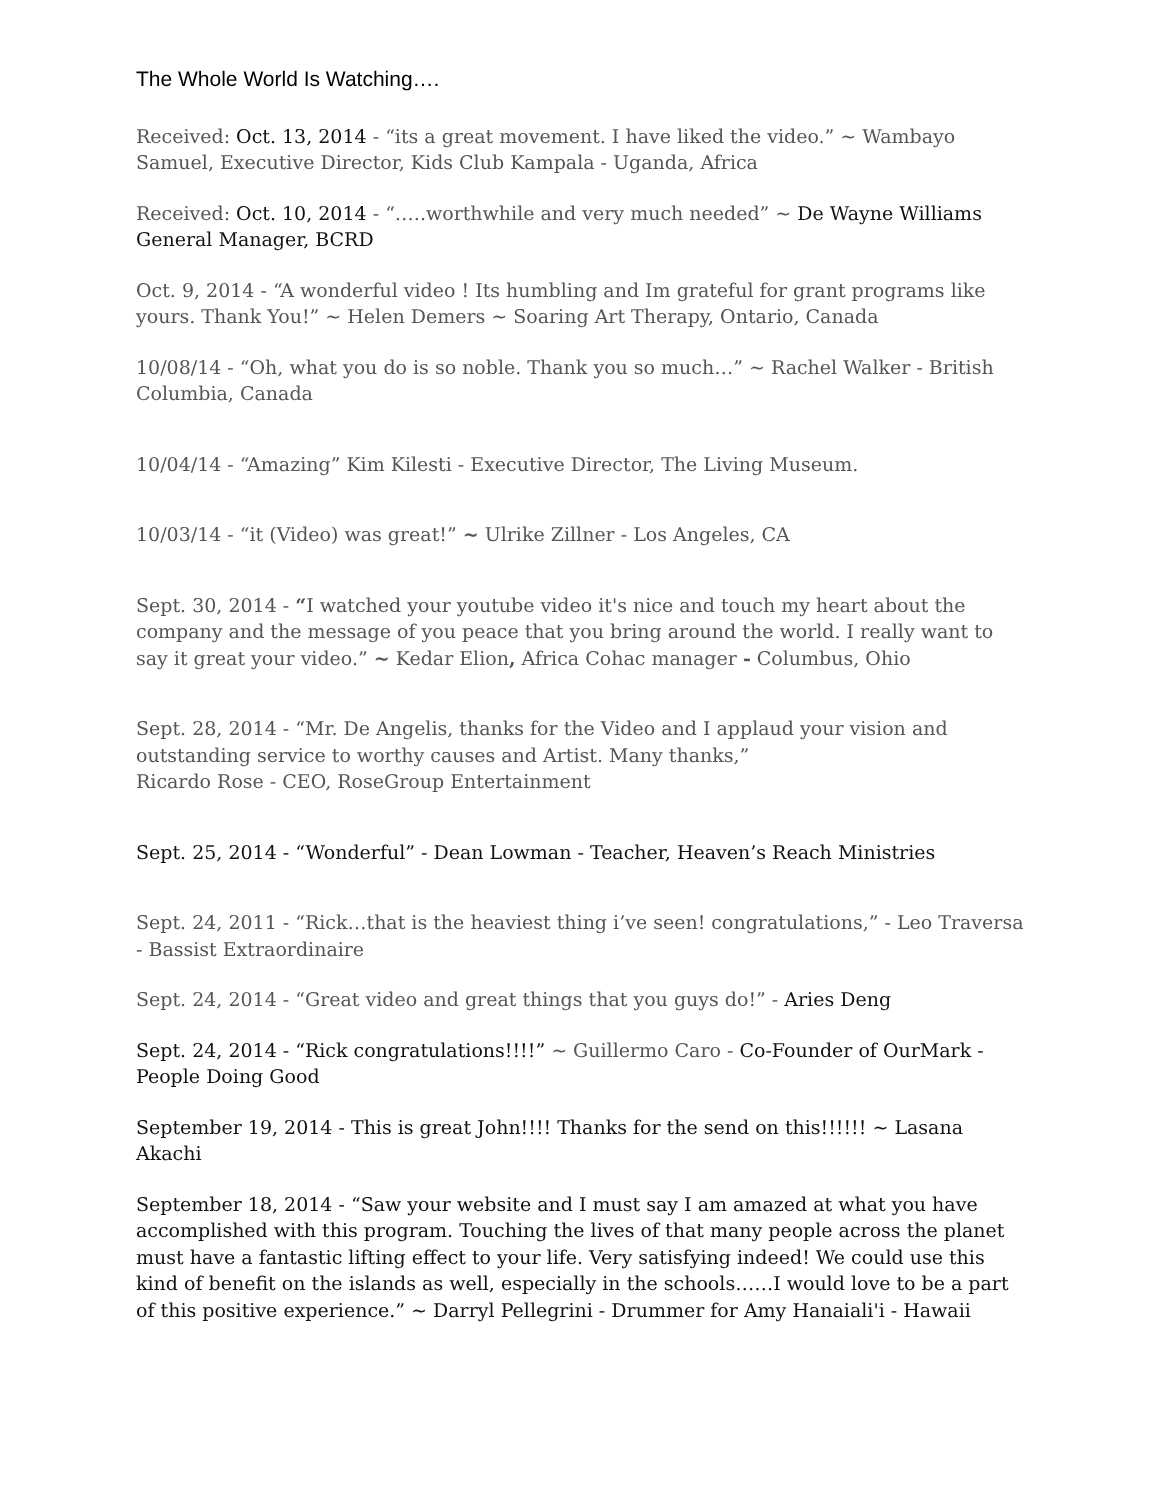The Whole World Is Watching….
Received: Oct. 13, 2014 - “its a great movement. I have liked the video.” ~ Wambayo Samuel, Executive Director, Kids Club Kampala - Uganda, Africa
Received: Oct. 10, 2014 - “…..worthwhile and very much needed” ~ De Wayne Williams General Manager, BCRD
Oct. 9, 2014 - “A wonderful video ! Its humbling and Im grateful for grant programs like yours. Thank You!” ~ Helen Demers ~ Soaring Art Therapy, Ontario, Canada
10/08/14 - “Oh, what you do is so noble. Thank you so much…” ~ Rachel Walker - British Columbia, Canada
10/04/14 - “Amazing” Kim Kilesti - Executive Director, The Living Museum.
10/03/14 - “it (Video) was great!” ~ Ulrike Zillner - Los Angeles, CA
Sept. 30, 2014 - “I watched your youtube video it's nice and touch my heart about the company and the message of you peace that you bring around the world. I really want to say it great your video.” ~ Kedar Elion, Africa Cohac manager - Columbus, Ohio
Sept. 28, 2014 - “Mr. De Angelis, thanks for the Video and I applaud your vision and outstanding service to worthy causes and Artist. Many thanks,”
Ricardo Rose - CEO, RoseGroup Entertainment
Sept. 25, 2014 - “Wonderful” - Dean Lowman - Teacher, Heaven’s Reach Ministries
Sept. 24, 2011 - “Rick…that is the heaviest thing i’ve seen! congratulations,” - Leo Traversa - Bassist Extraordinaire
Sept. 24, 2014 - “Great video and great things that you guys do!” - Aries Deng
Sept. 24, 2014 - “Rick congratulations!!!!” ~ Guillermo Caro - Co-Founder of OurMark - People Doing Good
September 19, 2014 - This is great John!!!! Thanks for the send on this!!!!!! ~ Lasana Akachi
September 18, 2014 - “Saw your website and I must say I am amazed at what you have accomplished with this program. Touching the lives of that many people across the planet must have a fantastic lifting effect to your life. Very satisfying indeed! We could use this kind of benefit on the islands as well, especially in the schools……I would love to be a part of this positive experience.” ~ Darryl Pellegrini - Drummer for Amy Hanaiali'i - Hawaii